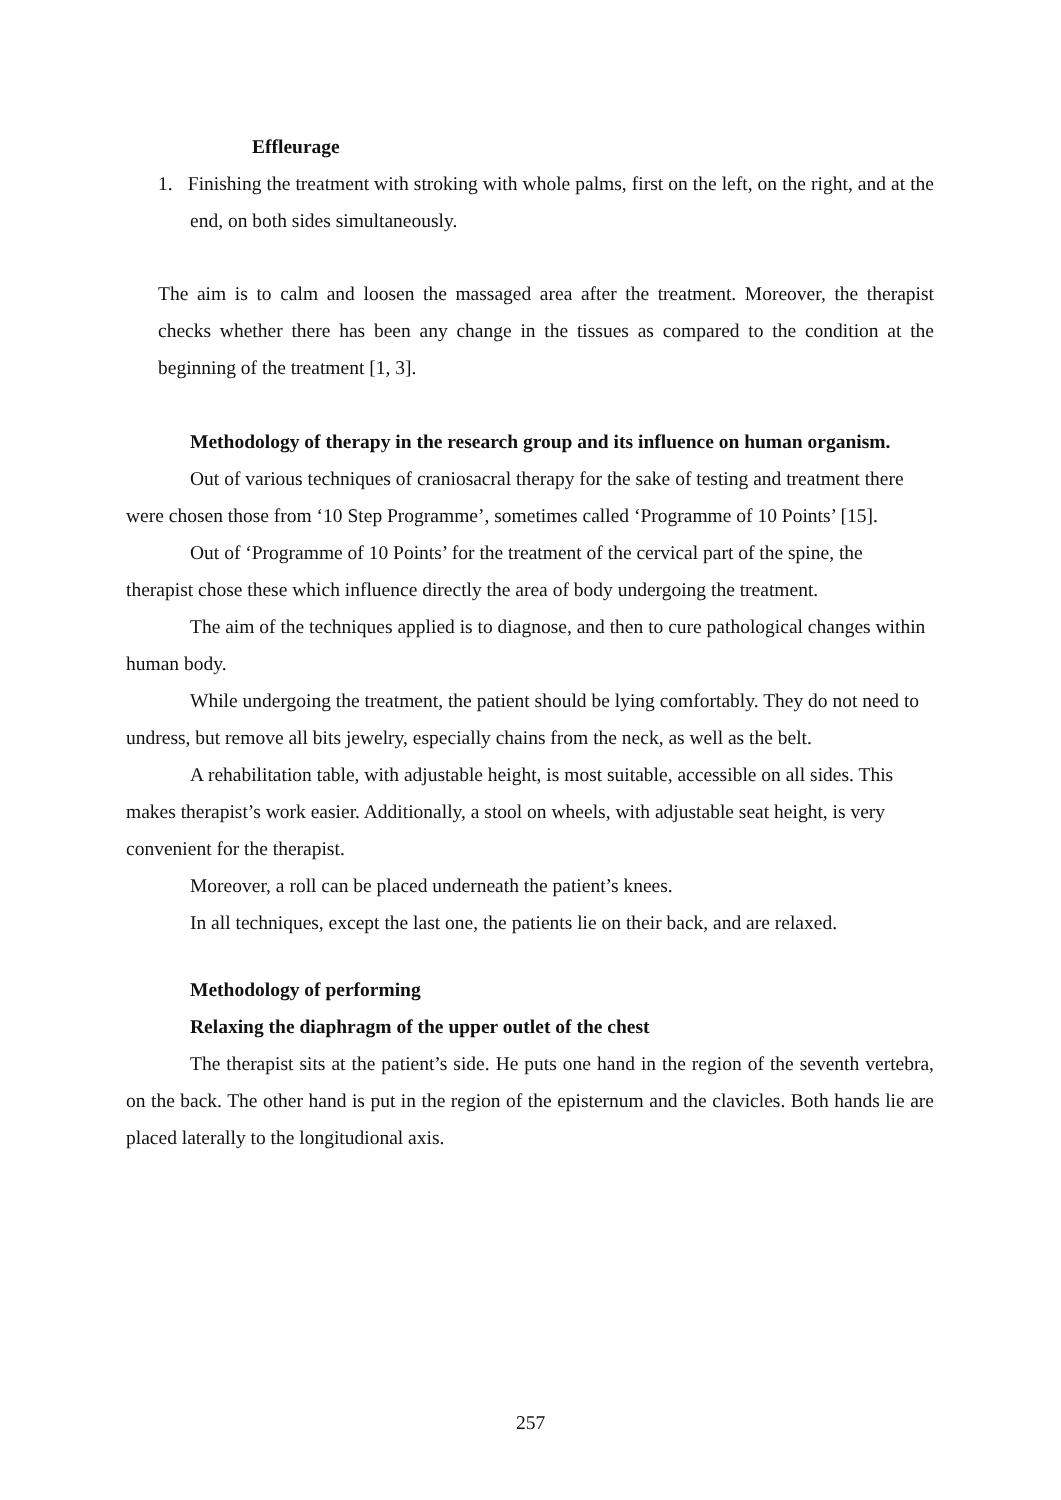Effleurage
1. Finishing the treatment with stroking with whole palms, first on the left, on the right, and at the end, on both sides simultaneously.
The aim is to calm and loosen the massaged area after the treatment. Moreover, the therapist checks whether there has been any change in the tissues as compared to the condition at the beginning of the treatment [1, 3].
Methodology of therapy in the research group and its influence on human organism.
Out of various techniques of craniosacral therapy for the sake of testing and treatment there were chosen those from ‘10 Step Programme’, sometimes called ‘Programme of 10 Points’ [15].
Out of ‘Programme of 10 Points’ for the treatment of the cervical part of the spine, the therapist chose these which influence directly the area of body undergoing the treatment.
The aim of the techniques applied is to diagnose, and then to cure pathological changes within human body.
While undergoing the treatment, the patient should be lying comfortably. They do not need to undress, but remove all bits jewelry, especially chains from the neck, as well as the belt.
A rehabilitation table, with adjustable height, is most suitable, accessible on all sides. This makes therapist’s work easier. Additionally, a stool on wheels, with adjustable seat height, is very convenient for the therapist.
Moreover, a roll can be placed underneath the patient’s knees.
In all techniques, except the last one, the patients lie on their back, and are relaxed.
Methodology of performing
Relaxing the diaphragm of the upper outlet of the chest
The therapist sits at the patient’s side. He puts one hand in the region of the seventh vertebra, on the back. The other hand is put in the region of the episternum and the clavicles. Both hands lie are placed laterally to the longitudional axis.
257